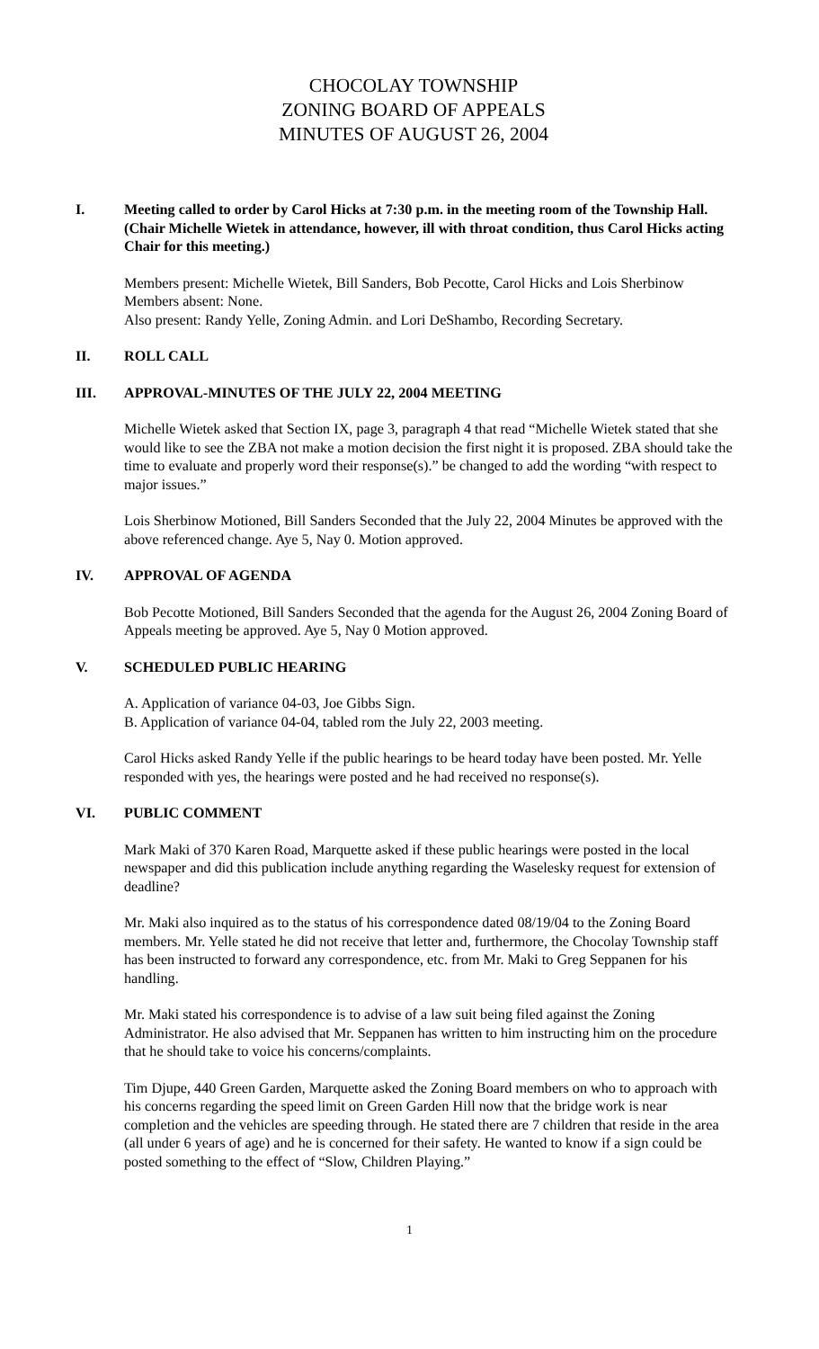CHOCOLAY TOWNSHIP
ZONING BOARD OF APPEALS
MINUTES OF AUGUST 26, 2004
I. Meeting called to order by Carol Hicks at 7:30 p.m. in the meeting room of the Township Hall. (Chair Michelle Wietek in attendance, however, ill with throat condition, thus Carol Hicks acting Chair for this meeting.)
Members present: Michelle Wietek, Bill Sanders, Bob Pecotte, Carol Hicks and Lois Sherbinow
Members absent: None.
Also present: Randy Yelle, Zoning Admin. and Lori DeShambo, Recording Secretary.
II. ROLL CALL
III. APPROVAL-MINUTES OF THE JULY 22, 2004 MEETING
Michelle Wietek asked that Section IX, page 3, paragraph 4 that read “Michelle Wietek stated that she would like to see the ZBA not make a motion decision the first night it is proposed. ZBA should take the time to evaluate and properly word their response(s).” be changed to add the wording “with respect to major issues.”
Lois Sherbinow Motioned, Bill Sanders Seconded that the July 22, 2004 Minutes be approved with the above referenced change. Aye 5, Nay 0. Motion approved.
IV. APPROVAL OF AGENDA
Bob Pecotte Motioned, Bill Sanders Seconded that the agenda for the August 26, 2004 Zoning Board of Appeals meeting be approved. Aye 5, Nay 0 Motion approved.
V. SCHEDULED PUBLIC HEARING
A. Application of variance 04-03, Joe Gibbs Sign.
B. Application of variance 04-04, tabled rom the July 22, 2003 meeting.
Carol Hicks asked Randy Yelle if the public hearings to be heard today have been posted. Mr. Yelle responded with yes, the hearings were posted and he had received no response(s).
VI. PUBLIC COMMENT
Mark Maki of 370 Karen Road, Marquette asked if these public hearings were posted in the local newspaper and did this publication include anything regarding the Waselesky request for extension of deadline?
Mr. Maki also inquired as to the status of his correspondence dated 08/19/04 to the Zoning Board members. Mr. Yelle stated he did not receive that letter and, furthermore, the Chocolay Township staff has been instructed to forward any correspondence, etc. from Mr. Maki to Greg Seppanen for his handling.
Mr. Maki stated his correspondence is to advise of a law suit being filed against the Zoning Administrator. He also advised that Mr. Seppanen has written to him instructing him on the procedure that he should take to voice his concerns/complaints.
Tim Djupe, 440 Green Garden, Marquette asked the Zoning Board members on who to approach with his concerns regarding the speed limit on Green Garden Hill now that the bridge work is near completion and the vehicles are speeding through. He stated there are 7 children that reside in the area (all under 6 years of age) and he is concerned for their safety. He wanted to know if a sign could be posted something to the effect of “Slow, Children Playing.”
1